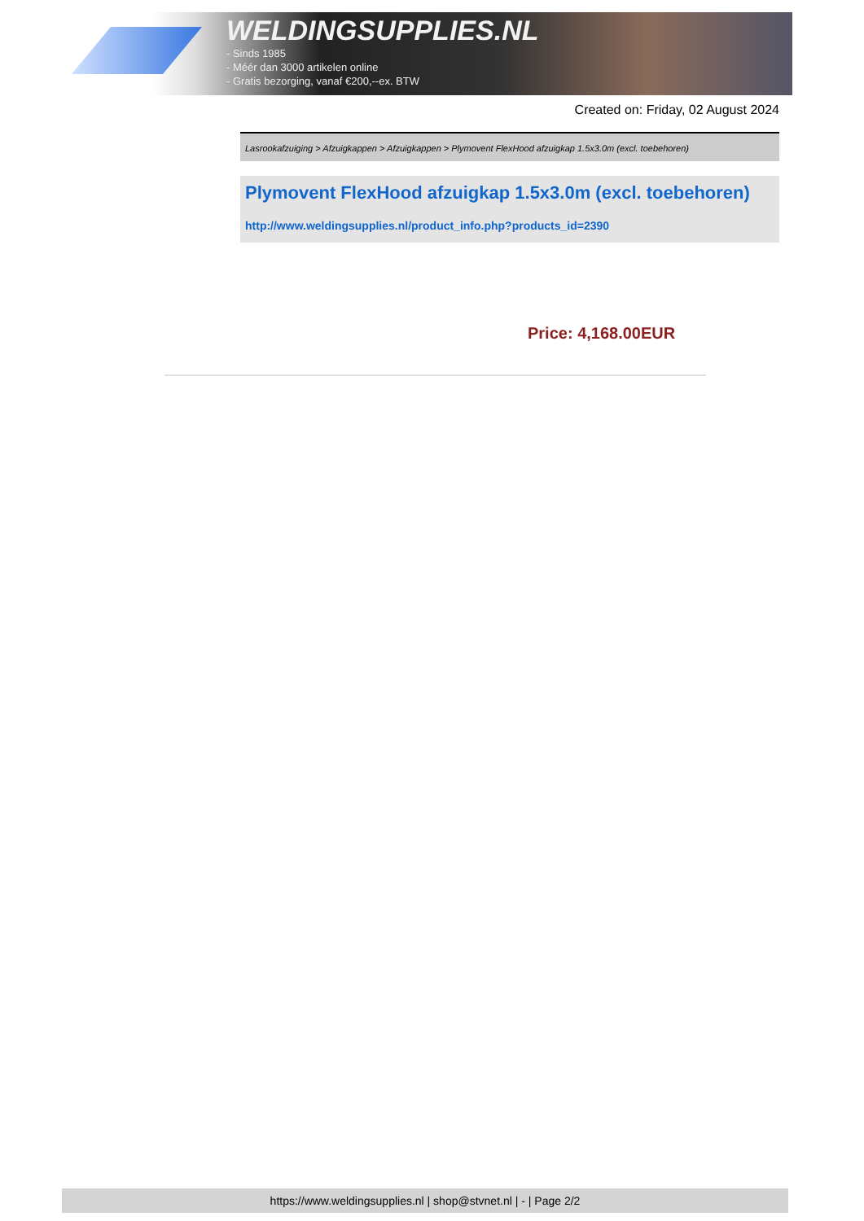WELDINGSUPPLIES.NL
- Sinds 1985
- Méér dan 3000 artikelen online
- Gratis bezorging, vanaf €200,--ex. BTW
Created on: Friday, 02 August 2024
Lasrookafzuiging > Afzuigkappen > Afzuigkappen > Plymovent FlexHood afzuigkap 1.5x3.0m (excl. toebehoren)
Plymovent FlexHood afzuigkap 1.5x3.0m (excl. toebehoren)
http://www.weldingsupplies.nl/product_info.php?products_id=2390
Price: 4,168.00EUR
https://www.weldingsupplies.nl | shop@stvnet.nl | - | Page 2/2